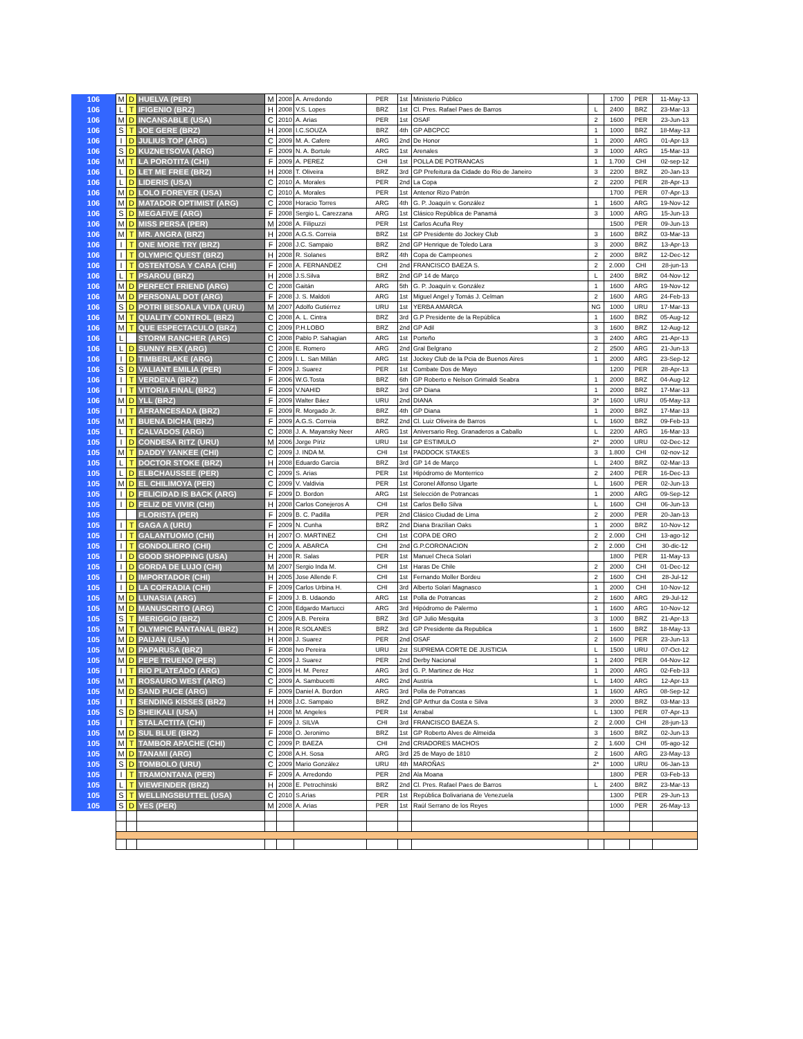| 106 | M | D | HUELVA (PER) | M | 2008 | A. Arredondo | PER | 1st | Ministerio Público | | 1700 | PER | 11-May-13 |
| 106 | L | T | IFIGENIO (BRZ) | H | 2008 | V.S. Lopes | BRZ | 1st | Cl. Pres. Rafael Paes de Barros | L | 2400 | BRZ | 23-Mar-13 |
| 106 | M | D | INCANSABLE (USA) | C | 2010 | A. Arias | PER | 1st | OSAF | 2 | 1600 | PER | 23-Jun-13 |
| 106 | S | T | JOE GERE (BRZ) | H | 2008 | I.C.SOUZA | BRZ | 4th | GP ABCPCC | 1 | 1000 | BRZ | 18-May-13 |
| 106 | I | D | JULIUS TOP (ARG) | C | 2009 | M. A. Cafere | ARG | 2nd | De Honor | 1 | 2000 | ARG | 01-Apr-13 |
| 106 | S | D | KUZNETSOVA (ARG) | F | 2009 | N. A. Bortule | ARG | 1st | Arenales | 3 | 1000 | ARG | 15-Mar-13 |
| 106 | M | T | LA POROTITA (CHI) | F | 2009 | A. PEREZ | CHI | 1st | POLLA DE POTRANCAS | 1 | 1.700 | CHI | 02-sep-12 |
| 106 | L | D | LET ME FREE (BRZ) | H | 2008 | T. Oliveira | BRZ | 3rd | GP Prefeitura da Cidade do Rio de Janeiro | 3 | 2200 | BRZ | 20-Jan-13 |
| 106 | L | D | LIDERIS (USA) | C | 2010 | A. Morales | PER | 2nd | La Copa | 2 | 2200 | PER | 28-Apr-13 |
| 106 | M | D | LOLO FOREVER (USA) | C | 2010 | A. Morales | PER | 1st | Antenor Rizo Patrón | | 1700 | PER | 07-Apr-13 |
| 106 | M | D | MATADOR OPTIMIST (ARG) | C | 2008 | Horacio Torres | ARG | 4th | G. P. Joaquín v. González | 1 | 1600 | ARG | 19-Nov-12 |
| 106 | S | D | MEGAFIVE (ARG) | F | 2008 | Sergio L. Carezzana | ARG | 1st | Clásico República de Panamá | 3 | 1000 | ARG | 15-Jun-13 |
| 106 | M | D | MISS PERSA (PER) | M | 2008 | A. Filipuzzi | PER | 1st | Carlos Acuña Rey | | 1500 | PER | 09-Jun-13 |
| 106 | M | T | MR. ANGRA (BRZ) | H | 2008 | A.G.S. Correia | BRZ | 1st | GP Presidente do Jockey Club | 3 | 1600 | BRZ | 03-Mar-13 |
| 106 | I | T | ONE MORE TRY (BRZ) | F | 2008 | J.C. Sampaio | BRZ | 2nd | GP Henrique de Toledo Lara | 3 | 2000 | BRZ | 13-Apr-13 |
| 106 | I | T | OLYMPIC QUEST (BRZ) | H | 2008 | R. Solanes | BRZ | 4th | Copa de Campeones | 2 | 2000 | BRZ | 12-Dec-12 |
| 106 | I | T | OSTENTOSA Y CARA (CHI) | F | 2008 | A. FERNANDEZ | CHI | 2nd | FRANCISCO BAEZA S. | 2 | 2.000 | CHI | 28-jun-13 |
| 106 | L | T | PSAROU (BRZ) | H | 2008 | J.S.Silva | BRZ | 2nd | GP 14 de Março | L | 2400 | BRZ | 04-Nov-12 |
| 106 | M | D | PERFECT FRIEND (ARG) | C | 2008 | Gaitán | ARG | 5th | G. P. Joaquín v. González | 1 | 1600 | ARG | 19-Nov-12 |
| 106 | M | D | PERSONAL DOT (ARG) | F | 2008 | J. S. Maldoti | ARG | 1st | Miguel Angel y Tomás J. Celman | 2 | 1600 | ARG | 24-Feb-13 |
| 106 | S | D | POTRI BESOALA VIDA (URU) | M | 2007 | Adolfo Gutiérrez | URU | 1st | YERBA AMARGA | NG | 1000 | URU | 17-Mar-13 |
| 106 | M | T | QUALITY CONTROL (BRZ) | C | 2008 | A. L. Cintra | BRZ | 3rd | G.P Presidente de la República | 1 | 1600 | BRZ | 05-Aug-12 |
| 106 | M | T | QUE ESPECTACULO (BRZ) | C | 2009 | P.H.LOBO | BRZ | 2nd | GP Adil | 3 | 1600 | BRZ | 12-Aug-12 |
| 106 | L | | STORM RANCHER (ARG) | C | 2008 | Pablo P. Sahagian | ARG | 1st | Porteño | 3 | 2400 | ARG | 21-Apr-13 |
| 106 | L | D | SUNNY REX (ARG) | C | 2008 | E. Romero | ARG | 2nd | Gral Belgrano | 2 | 2500 | ARG | 21-Jun-13 |
| 106 | I | D | TIMBERLAKE (ARG) | C | 2009 | I. L. San Millán | ARG | 1st | Jockey Club de la Pcia de Buenos Aires | 1 | 2000 | ARG | 23-Sep-12 |
| 106 | S | D | VALIANT EMILIA (PER) | F | 2009 | J. Suarez | PER | 1st | Combate Dos de Mayo | | 1200 | PER | 28-Apr-13 |
| 106 | I | T | VERDENA (BRZ) | F | 2006 | W.G.Tosta | BRZ | 6th | GP Roberto e Nelson Grimaldi Seabra | 1 | 2000 | BRZ | 04-Aug-12 |
| 106 | I | T | VITORIA FINAL (BRZ) | F | 2009 | V.NAHID | BRZ | 3rd | GP Diana | 1 | 2000 | BRZ | 17-Mar-13 |
| 106 | M | D | YLL (BRZ) | F | 2009 | Walter Báez | URU | 2nd | DIANA | 3* | 1600 | URU | 05-May-13 |
| 105 | I | T | AFRANCESADA (BRZ) | F | 2009 | R. Morgado Jr. | BRZ | 4th | GP Diana | 1 | 2000 | BRZ | 17-Mar-13 |
| 105 | M | T | BUENA DICHA (BRZ) | F | 2009 | A.G.S. Correia | BRZ | 2nd | Cl. Luiz Oliveira de Barros | L | 1600 | BRZ | 09-Feb-13 |
| 105 | L | T | CALVADOS (ARG) | C | 2008 | J. A. Mayansky Neer | ARG | 1st | Aniversario Reg. Granaderos a Caballo | L | 2200 | ARG | 16-Mar-13 |
| 105 | I | D | CONDESA RITZ (URU) | M | 2006 | Jorge Píriz | URU | 1st | GP ESTIMULO | 2* | 2000 | URU | 02-Dec-12 |
| 105 | M | T | DADDY YANKEE (CHI) | C | 2009 | J. INDA M. | CHI | 1st | PADDOCK STAKES | 3 | 1.800 | CHI | 02-nov-12 |
| 105 | L | T | DOCTOR STOKE (BRZ) | H | 2008 | Eduardo Garcia | BRZ | 3rd | GP 14 de Março | L | 2400 | BRZ | 02-Mar-13 |
| 105 | L | D | ELBCHAUSSEE (PER) | C | 2009 | S. Arias | PER | 1st | Hipódromo de Monterrico | 2 | 2400 | PER | 16-Dec-13 |
| 105 | M | D | EL CHILIMOYA (PER) | C | 2009 | V. Valdivia | PER | 1st | Coronel Alfonso Ugarte | L | 1600 | PER | 02-Jun-13 |
| 105 | I | D | FELICIDAD IS BACK (ARG) | F | 2009 | D. Bordon | ARG | 1st | Selección de Potrancas | 1 | 2000 | ARG | 09-Sep-12 |
| 105 | I | D | FELIZ DE VIVIR (CHI) | H | 2008 | Carlos Conejeros A | CHI | 1st | Carlos Bello Silva | L | 1600 | CHI | 06-Jun-13 |
| 105 | | | FLORISTA (PER) | F | 2009 | B. C. Padilla | PER | 2nd | Clásico Ciudad de Lima | 2 | 2000 | PER | 20-Jan-13 |
| 105 | I | T | GAGA A (URU) | F | 2009 | N. Cunha | BRZ | 2nd | Diana Brazilian Oaks | 1 | 2000 | BRZ | 10-Nov-12 |
| 105 | I | T | GALANTUOMO (CHI) | H | 2007 | O. MARTINEZ | CHI | 1st | COPA DE ORO | 2 | 2.000 | CHI | 13-ago-12 |
| 105 | I | T | GONDOLIERO (CHI) | C | 2009 | A. ABARCA | CHI | 2nd | G.P.CORONACION | 2 | 2.000 | CHI | 30-dic-12 |
| 105 | I | D | GOOD SHOPPING (USA) | H | 2008 | R. Salas | PER | 1st | Manuel Checa Solari | | 1800 | PER | 11-May-13 |
| 105 | I | D | GORDA DE LUJO (CHI) | M | 2007 | Sergio Inda M. | CHI | 1st | Haras De Chile | 2 | 2000 | CHI | 01-Dec-12 |
| 105 | I | D | IMPORTADOR (CHI) | H | 2005 | Jose Allende F. | CHI | 1st | Fernando Moller Bordeu | 2 | 1600 | CHI | 28-Jul-12 |
| 105 | I | D | LA COFRADIA (CHI) | F | 2009 | Carlos Urbina H. | CHI | 3rd | Alberto Solari Magnasco | 1 | 2000 | CHI | 10-Nov-12 |
| 105 | M | D | LUNASIA (ARG) | F | 2009 | J. B. Udaondo | ARG | 1st | Polla de Potrancas | 2 | 1600 | ARG | 29-Jul-12 |
| 105 | M | D | MANUSCRITO (ARG) | C | 2008 | Edgardo Martucci | ARG | 3rd | Hipódromo de Palermo | 1 | 1600 | ARG | 10-Nov-12 |
| 105 | S | T | MERIGGIO (BRZ) | C | 2009 | A.B. Pereira | BRZ | 3rd | GP Julio Mesquita | 3 | 1000 | BRZ | 21-Apr-13 |
| 105 | M | T | OLYMPIC PANTANAL (BRZ) | H | 2008 | R.SOLANES | BRZ | 3rd | GP Presidente da Republica | 1 | 1600 | BRZ | 18-May-13 |
| 105 | M | D | PAIJAN (USA) | H | 2008 | J. Suarez | PER | 2nd | OSAF | 2 | 1600 | PER | 23-Jun-13 |
| 105 | M | D | PAPARUSA (BRZ) | F | 2008 | Ivo Pereira | URU | 2st | SUPREMA CORTE DE JUSTICIA | L | 1500 | URU | 07-Oct-12 |
| 105 | M | D | PEPE TRUENO (PER) | C | 2009 | J. Suarez | PER | 2nd | Derby Nacional | 1 | 2400 | PER | 04-Nov-12 |
| 105 | I | T | RIO PLATEADO (ARG) | C | 2009 | H. M. Perez | ARG | 3rd | G. P. Martinez de Hoz | 1 | 2000 | ARG | 02-Feb-13 |
| 105 | M | T | ROSAURO WEST (ARG) | C | 2009 | A. Sambucetti | ARG | 2nd | Austria | L | 1400 | ARG | 12-Apr-13 |
| 105 | M | D | SAND PUCE (ARG) | F | 2009 | Daniel A. Bordon | ARG | 3rd | Polla de Potrancas | 1 | 1600 | ARG | 08-Sep-12 |
| 105 | I | T | SENDING KISSES (BRZ) | H | 2008 | J.C. Sampaio | BRZ | 2nd | GP Arthur da Costa e Silva | 3 | 2000 | BRZ | 03-Mar-13 |
| 105 | S | D | SHEIKALI (USA) | H | 2008 | M. Angeles | PER | 1st | Arrabal | L | 1300 | PER | 07-Apr-13 |
| 105 | I | T | STALACTITA (CHI) | F | 2009 | J. SILVA | CHI | 3rd | FRANCISCO BAEZA S. | 2 | 2.000 | CHI | 28-jun-13 |
| 105 | M | D | SUL BLUE (BRZ) | F | 2008 | O. Jeronimo | BRZ | 1st | GP Roberto Alves de Almeida | 3 | 1600 | BRZ | 02-Jun-13 |
| 105 | M | T | TAMBOR APACHE (CHI) | C | 2009 | P. BAEZA | CHI | 2nd | CRIADORES MACHOS | 2 | 1.600 | CHI | 05-ago-12 |
| 105 | M | D | TANAMI (ARG) | C | 2008 | A.H. Sosa | ARG | 3rd | 25 de Mayo de 1810 | 2 | 1600 | ARG | 23-May-13 |
| 105 | S | D | TOMBOLO (URU) | C | 2009 | Mario González | URU | 4th | MAROÑAS | 2* | 1000 | URU | 06-Jan-13 |
| 105 | I | T | TRAMONTANA (PER) | F | 2009 | A. Arredondo | PER | 2nd | Ala Moana | | 1800 | PER | 03-Feb-13 |
| 105 | L | T | VIEWFINDER (BRZ) | H | 2008 | E. Petrochinski | BRZ | 2nd | Cl. Pres. Rafael Paes de Barros | L | 2400 | BRZ | 23-Mar-13 |
| 105 | S | T | WELLINGSBUTTEL (USA) | C | 2010 | S.Arias | PER | 1st | República Bolivariana de Venezuela | | 1300 | PER | 29-Jun-13 |
| 105 | S | D | YES (PER) | M | 2008 | A. Arias | PER | 1st | Raúl Serrano de los Reyes | | 1000 | PER | 26-May-13 |